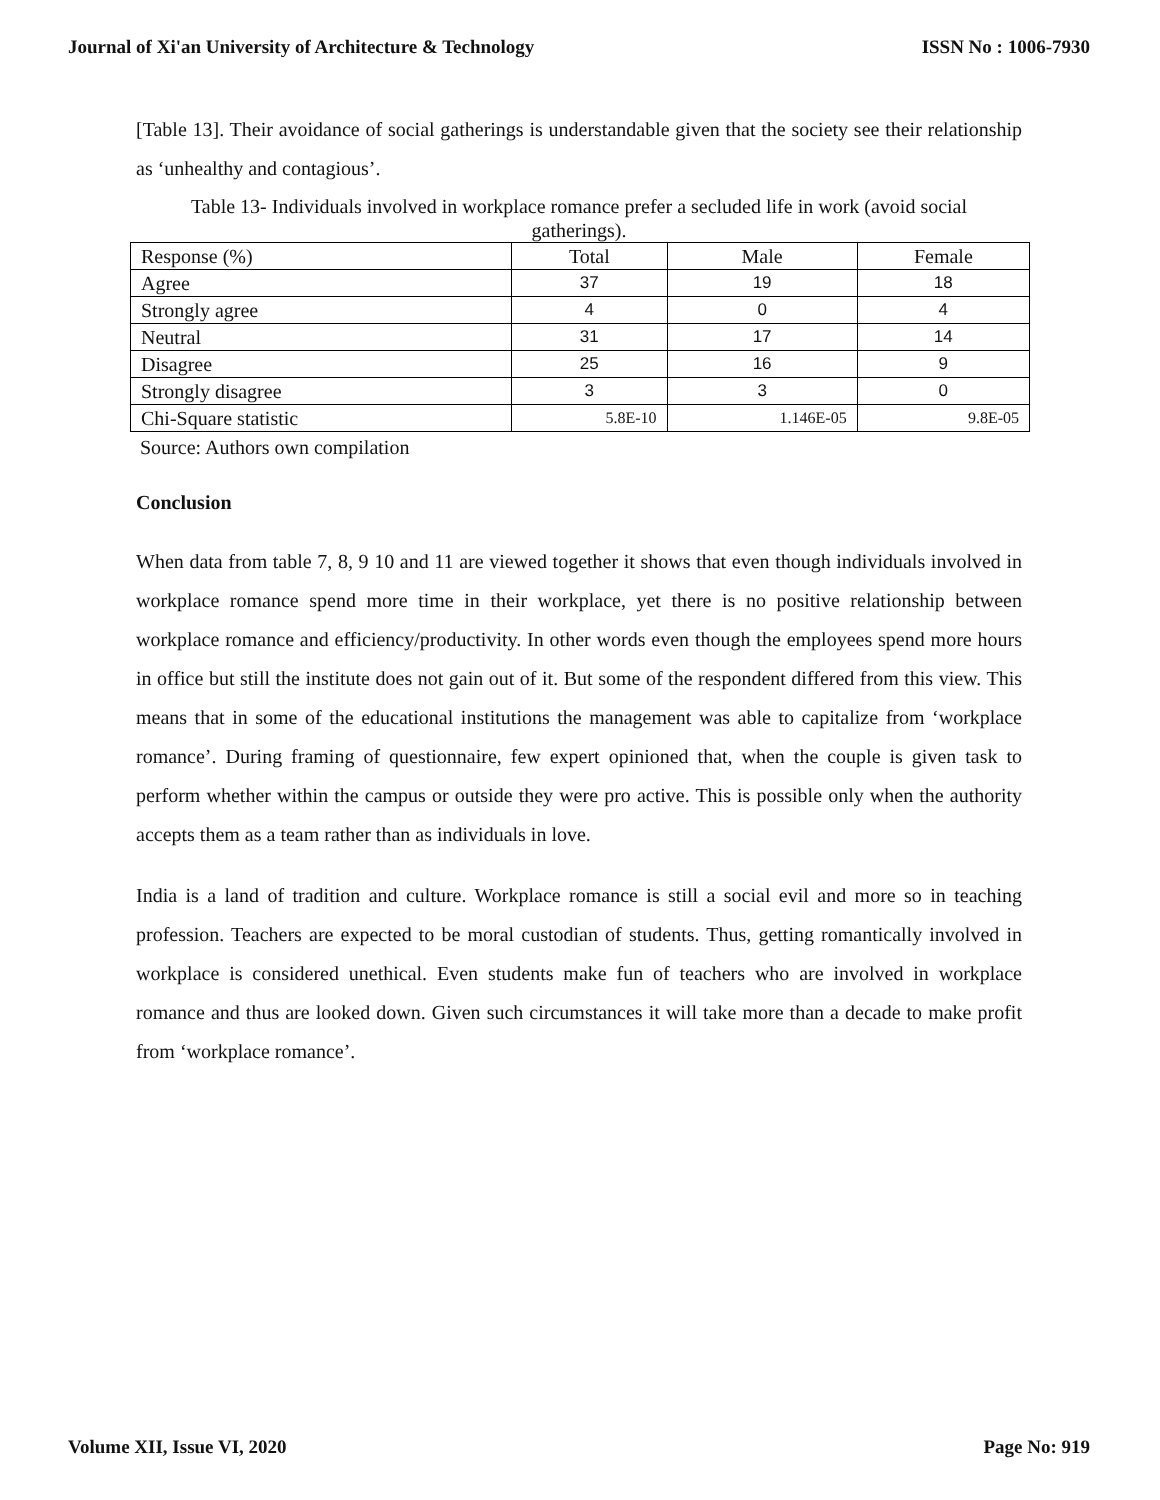Journal of Xi'an University of Architecture & Technology ISSN No : 1006-7930
[Table 13]. Their avoidance of social gatherings is understandable given that the society see their relationship as ‘unhealthy and contagious’.
Table 13- Individuals involved in workplace romance prefer a secluded life in work (avoid social gatherings).
| Response (%) | Total | Male | Female |
| --- | --- | --- | --- |
| Agree | 37 | 19 | 18 |
| Strongly agree | 4 | 0 | 4 |
| Neutral | 31 | 17 | 14 |
| Disagree | 25 | 16 | 9 |
| Strongly disagree | 3 | 3 | 0 |
| Chi-Square statistic | 5.8E-10 | 1.146E-05 | 9.8E-05 |
Source: Authors own compilation
Conclusion
When data from table 7, 8, 9 10 and 11 are viewed together it shows that even though individuals involved in workplace romance spend more time in their workplace, yet there is no positive relationship between workplace romance and efficiency/productivity. In other words even though the employees spend more hours in office but still the institute does not gain out of it. But some of the respondent differed from this view. This means that in some of the educational institutions the management was able to capitalize from ‘workplace romance’. During framing of questionnaire, few expert opinioned that, when the couple is given task to perform whether within the campus or outside they were pro active. This is possible only when the authority accepts them as a team rather than as individuals in love.
India is a land of tradition and culture. Workplace romance is still a social evil and more so in teaching profession. Teachers are expected to be moral custodian of students. Thus, getting romantically involved in workplace is considered unethical. Even students make fun of teachers who are involved in workplace romance and thus are looked down. Given such circumstances it will take more than a decade to make profit from ‘workplace romance’.
Volume XII, Issue VI, 2020 Page No: 919